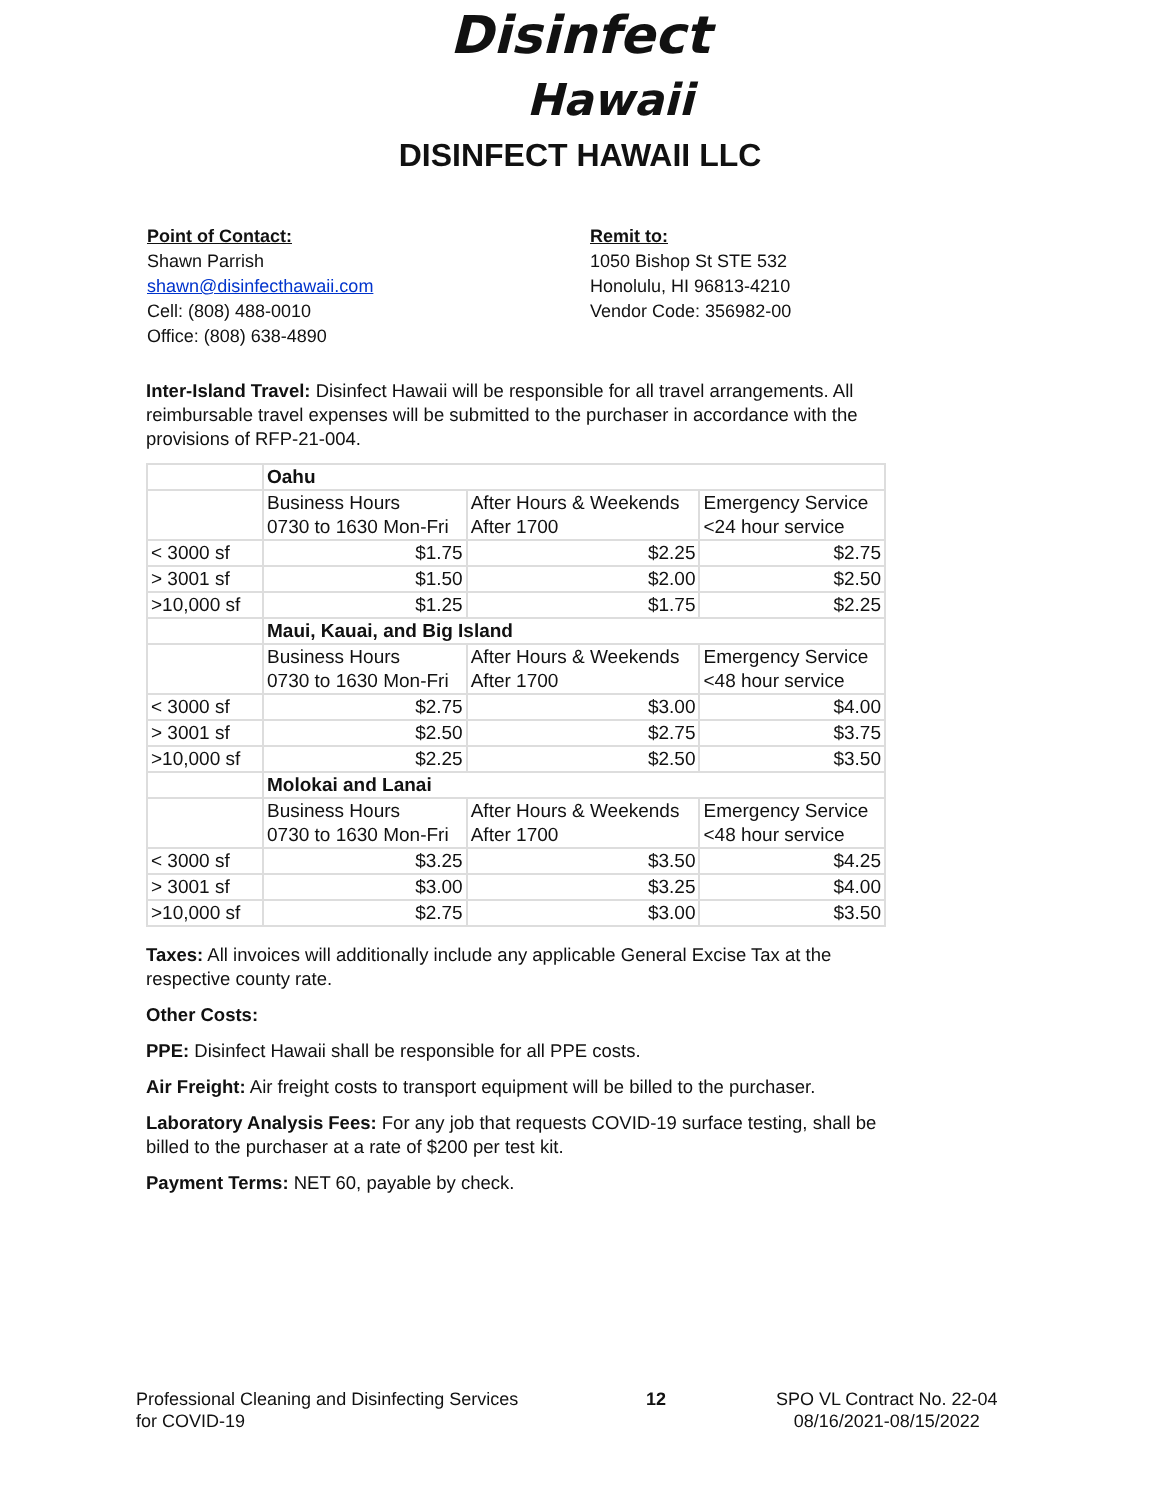Disinfect
Hawaii
DISINFECT HAWAII LLC
Point of Contact:
Shawn Parrish
shawn@disinfecthawaii.com
Cell: (808) 488-0010
Office: (808) 638-4890
Remit to:
1050 Bishop St STE 532
Honolulu, HI 96813-4210
Vendor Code: 356982-00
Inter-Island Travel: Disinfect Hawaii will be responsible for all travel arrangements. All reimbursable travel expenses will be submitted to the purchaser in accordance with the provisions of RFP-21-004.
| | Oahu | | |
| | Business Hours 0730 to 1630 Mon-Fri | After Hours & Weekends After 1700 | Emergency Service <24 hour service |
| < 3000 sf | $1.75 | $2.25 | $2.75 |
| > 3001 sf | $1.50 | $2.00 | $2.50 |
| >10,000 sf | $1.25 | $1.75 | $2.25 |
| | Maui, Kauai, and Big Island | | |
| | Business Hours 0730 to 1630 Mon-Fri | After Hours & Weekends After 1700 | Emergency Service <48 hour service |
| < 3000 sf | $2.75 | $3.00 | $4.00 |
| > 3001 sf | $2.50 | $2.75 | $3.75 |
| >10,000 sf | $2.25 | $2.50 | $3.50 |
| | Molokai and Lanai | | |
| | Business Hours 0730 to 1630 Mon-Fri | After Hours & Weekends After 1700 | Emergency Service <48 hour service |
| < 3000 sf | $3.25 | $3.50 | $4.25 |
| > 3001 sf | $3.00 | $3.25 | $4.00 |
| >10,000 sf | $2.75 | $3.00 | $3.50 |
Taxes: All invoices will additionally include any applicable General Excise Tax at the respective county rate.
Other Costs:
PPE: Disinfect Hawaii shall be responsible for all PPE costs.
Air Freight: Air freight costs to transport equipment will be billed to the purchaser.
Laboratory Analysis Fees: For any job that requests COVID-19 surface testing, shall be billed to the purchaser at a rate of $200 per test kit.
Payment Terms: NET 60, payable by check.
Professional Cleaning and Disinfecting Services
for COVID-19
12 SPO VL Contract No. 22-04
08/16/2021-08/15/2022